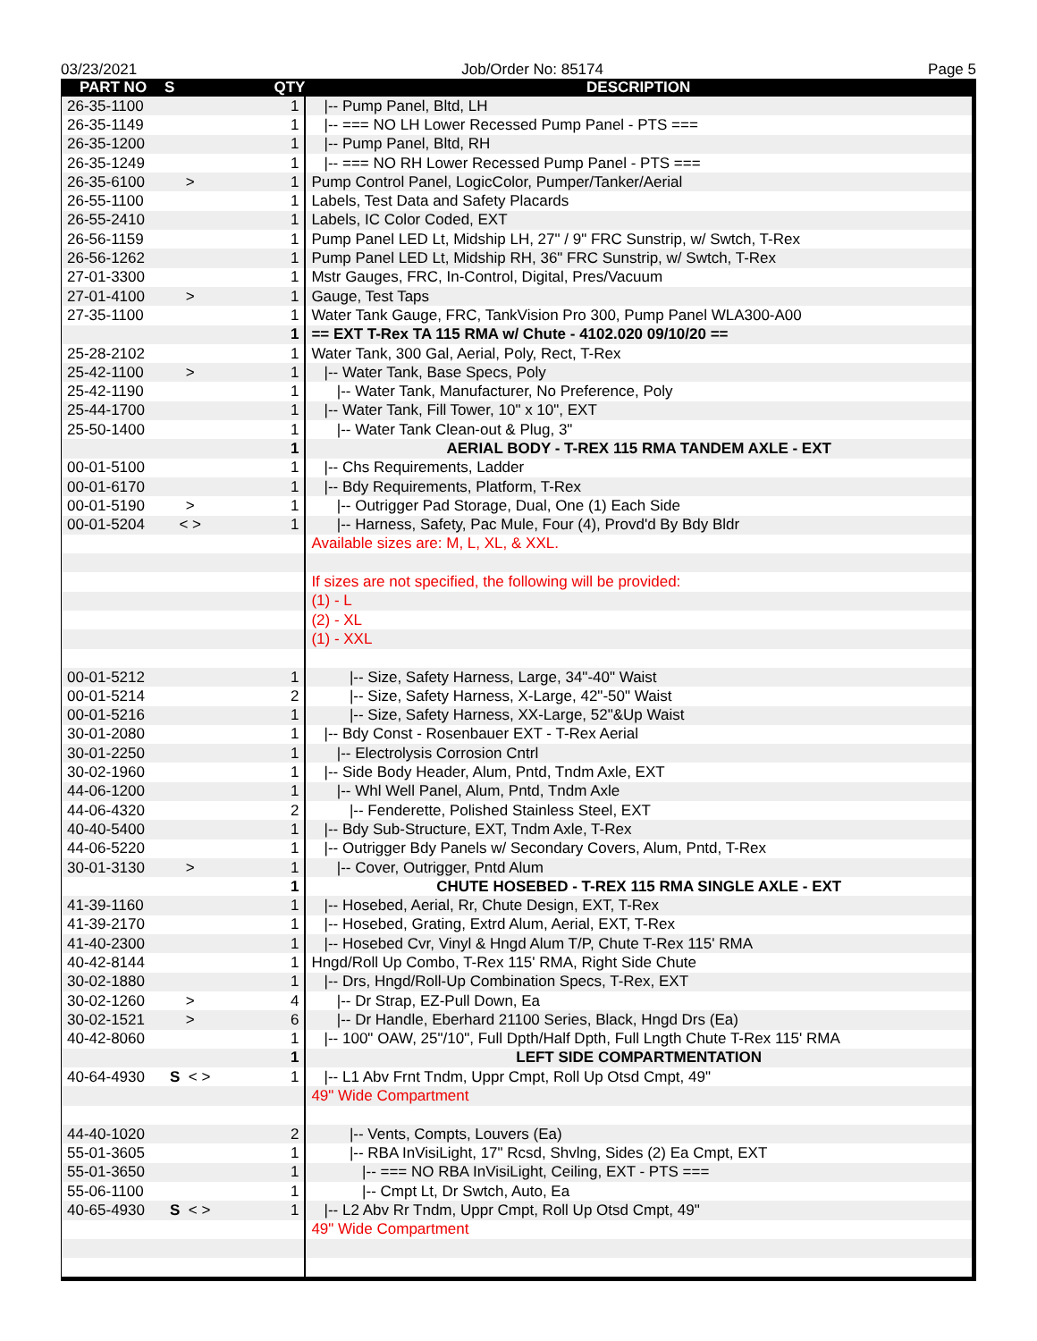03/23/2021 Job/Order No: 85174 Page 5
| PART NO | S | QTY | DESCRIPTION |
| --- | --- | --- | --- |
| 26-35-1100 | | 1 | /-- Pump Panel, Bltd, LH |
| 26-35-1149 | | 1 | /-- === NO LH Lower Recessed Pump Panel - PTS === |
| 26-35-1200 | | 1 | /-- Pump Panel, Bltd, RH |
| 26-35-1249 | | 1 | /-- === NO RH Lower Recessed Pump Panel - PTS === |
| 26-35-6100 | > | 1 | Pump Control Panel, LogicColor, Pumper/Tanker/Aerial |
| 26-55-1100 | | 1 | Labels, Test Data and Safety Placards |
| 26-55-2410 | | 1 | Labels, IC Color Coded, EXT |
| 26-56-1159 | | 1 | Pump Panel LED Lt, Midship LH, 27" / 9" FRC Sunstrip, w/ Swtch, T-Rex |
| 26-56-1262 | | 1 | Pump Panel LED Lt, Midship RH, 36" FRC Sunstrip, w/ Swtch, T-Rex |
| 27-01-3300 | | 1 | Mstr Gauges, FRC, In-Control, Digital, Pres/Vacuum |
| 27-01-4100 | > | 1 | Gauge, Test Taps |
| 27-35-1100 | | 1 | Water Tank Gauge, FRC, TankVision Pro 300, Pump Panel WLA300-A00 |
| | | 1 | == EXT T-Rex TA 115 RMA w/ Chute - 4102.020 09/10/20 == |
| 25-28-2102 | | 1 | Water Tank, 300 Gal, Aerial, Poly, Rect, T-Rex |
| 25-42-1100 | > | 1 | /-- Water Tank, Base Specs, Poly |
| 25-42-1190 | | 1 | /-- Water Tank, Manufacturer, No Preference, Poly |
| 25-44-1700 | | 1 | /-- Water Tank, Fill Tower, 10" x 10", EXT |
| 25-50-1400 | | 1 | /-- Water Tank Clean-out & Plug, 3" |
| | | 1 | AERIAL BODY - T-REX 115 RMA TANDEM AXLE - EXT |
| 00-01-5100 | | 1 | /-- Chs Requirements, Ladder |
| 00-01-6170 | | 1 | /-- Bdy Requirements, Platform, T-Rex |
| 00-01-5190 | > | 1 | /-- Outrigger Pad Storage, Dual, One (1) Each Side |
| 00-01-5204 | < > | 1 | /-- Harness, Safety, Pac Mule, Four (4), Provd'd By Bdy Bldr |
| | | | Available sizes are: M, L, XL, & XXL. |
| | | | If sizes are not specified, the following will be provided: |
| | | | (1) - L |
| | | | (2) - XL |
| | | | (1) - XXL |
| 00-01-5212 | | 1 | /-- Size, Safety Harness, Large, 34"-40" Waist |
| 00-01-5214 | | 2 | /-- Size, Safety Harness, X-Large, 42"-50" Waist |
| 00-01-5216 | | 1 | /-- Size, Safety Harness, XX-Large, 52"&Up Waist |
| 30-01-2080 | | 1 | /-- Bdy Const - Rosenbauer EXT - T-Rex Aerial |
| 30-01-2250 | | 1 | /-- Electrolysis Corrosion Cntrl |
| 30-02-1960 | | 1 | /-- Side Body Header, Alum, Pntd, Tndm Axle, EXT |
| 44-06-1200 | | 1 | /-- Whl Well Panel, Alum, Pntd, Tndm Axle |
| 44-06-4320 | | 2 | /-- Fenderette, Polished Stainless Steel, EXT |
| 40-40-5400 | | 1 | /-- Bdy Sub-Structure, EXT, Tndm Axle, T-Rex |
| 44-06-5220 | | 1 | /-- Outrigger Bdy Panels w/ Secondary Covers, Alum, Pntd, T-Rex |
| 30-01-3130 | > | 1 | /-- Cover, Outrigger, Pntd Alum |
| | | 1 | CHUTE HOSEBED - T-REX 115 RMA SINGLE AXLE - EXT |
| 41-39-1160 | | 1 | /-- Hosebed, Aerial, Rr, Chute Design, EXT, T-Rex |
| 41-39-2170 | | 1 | /-- Hosebed, Grating, Extrd Alum, Aerial, EXT, T-Rex |
| 41-40-2300 | | 1 | /-- Hosebed Cvr, Vinyl & Hngd Alum T/P, Chute T-Rex 115' RMA |
| 40-42-8144 | | 1 | Hngd/Roll Up Combo, T-Rex 115' RMA, Right Side Chute |
| 30-02-1880 | | 1 | /-- Drs, Hngd/Roll-Up Combination Specs, T-Rex, EXT |
| 30-02-1260 | > | 4 | /-- Dr Strap, EZ-Pull Down, Ea |
| 30-02-1521 | > | 6 | /-- Dr Handle, Eberhard 21100 Series, Black, Hngd Drs (Ea) |
| 40-42-8060 | | 1 | /-- 100" OAW, 25"/10", Full Dpth/Half Dpth, Full Lngth Chute T-Rex 115' RMA |
| | | 1 | LEFT SIDE COMPARTMENTATION |
| 40-64-4930 | S < > | 1 | /-- L1 Abv Frnt Tndm, Uppr Cmpt, Roll Up Otsd Cmpt, 49" |
| | | | 49" Wide Compartment |
| 44-40-1020 | | 2 | /-- Vents, Compts, Louvers (Ea) |
| 55-01-3605 | | 1 | /-- RBA InVisiLight, 17" Rcsd, Shvlng, Sides (2) Ea Cmpt, EXT |
| 55-01-3650 | | 1 | /-- === NO RBA InVisiLight, Ceiling, EXT - PTS === |
| 55-06-1100 | | 1 | /-- Cmpt Lt, Dr Swtch, Auto, Ea |
| 40-65-4930 | S < > | 1 | /-- L2 Abv Rr Tndm, Uppr Cmpt, Roll Up Otsd Cmpt, 49" |
| | | | 49" Wide Compartment |